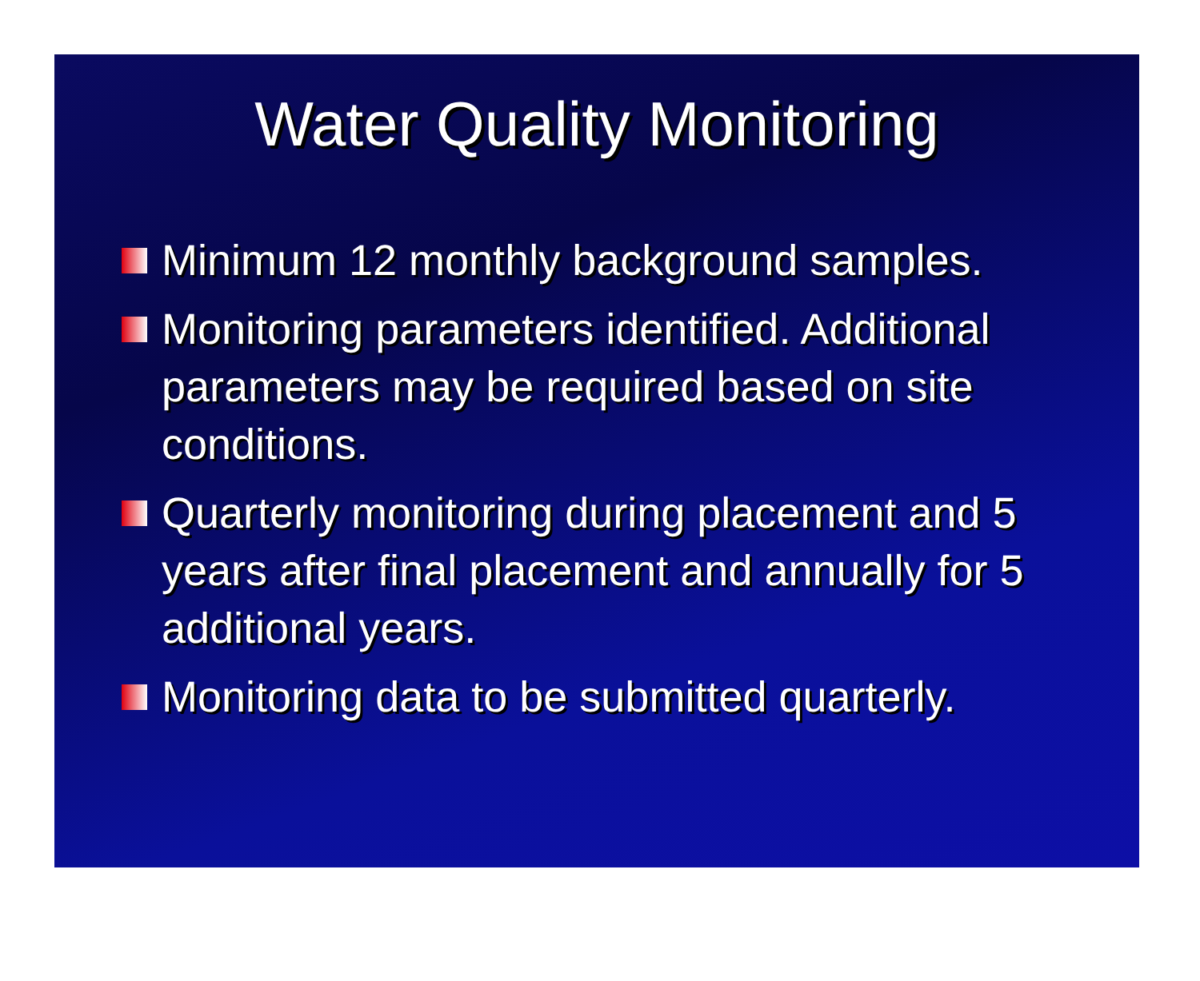Water Quality Monitoring
Minimum 12 monthly background samples.
Monitoring parameters identified. Additional parameters may be required based on site conditions.
Quarterly monitoring during placement and 5 years after final placement and annually for 5 additional years.
Monitoring data to be submitted quarterly.